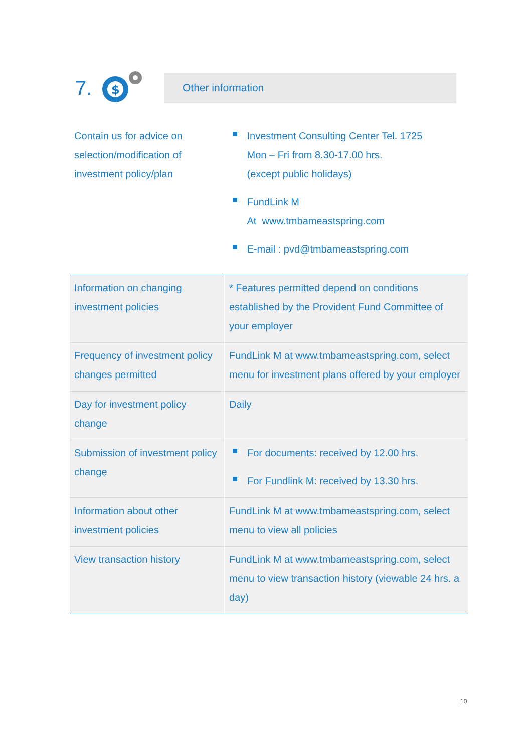7.
$
Other information
| Contain us for advice on selection/modification of investment policy/plan | Investment Consulting Center Tel. 1725 Mon – Fri from 8.30-17.00 hrs. (except public holidays) FundLink M At www.tmbameastspring.com E-mail : pvd@tmbameastspring.com |
| Information on changing investment policies | * Features permitted depend on conditions established by the Provident Fund Committee of your employer |
| Frequency of investment policy changes permitted | FundLink M at www.tmbameastspring.com, select menu for investment plans offered by your employer |
| Day for investment policy change | Daily |
| Submission of investment policy change | For documents: received by 12.00 hrs. For Fundlink M: received by 13.30 hrs. |
| Information about other investment policies | FundLink M at www.tmbameastspring.com, select menu to view all policies |
| View transaction history | FundLink M at www.tmbameastspring.com, select menu to view transaction history (viewable 24 hrs. a day) |
10